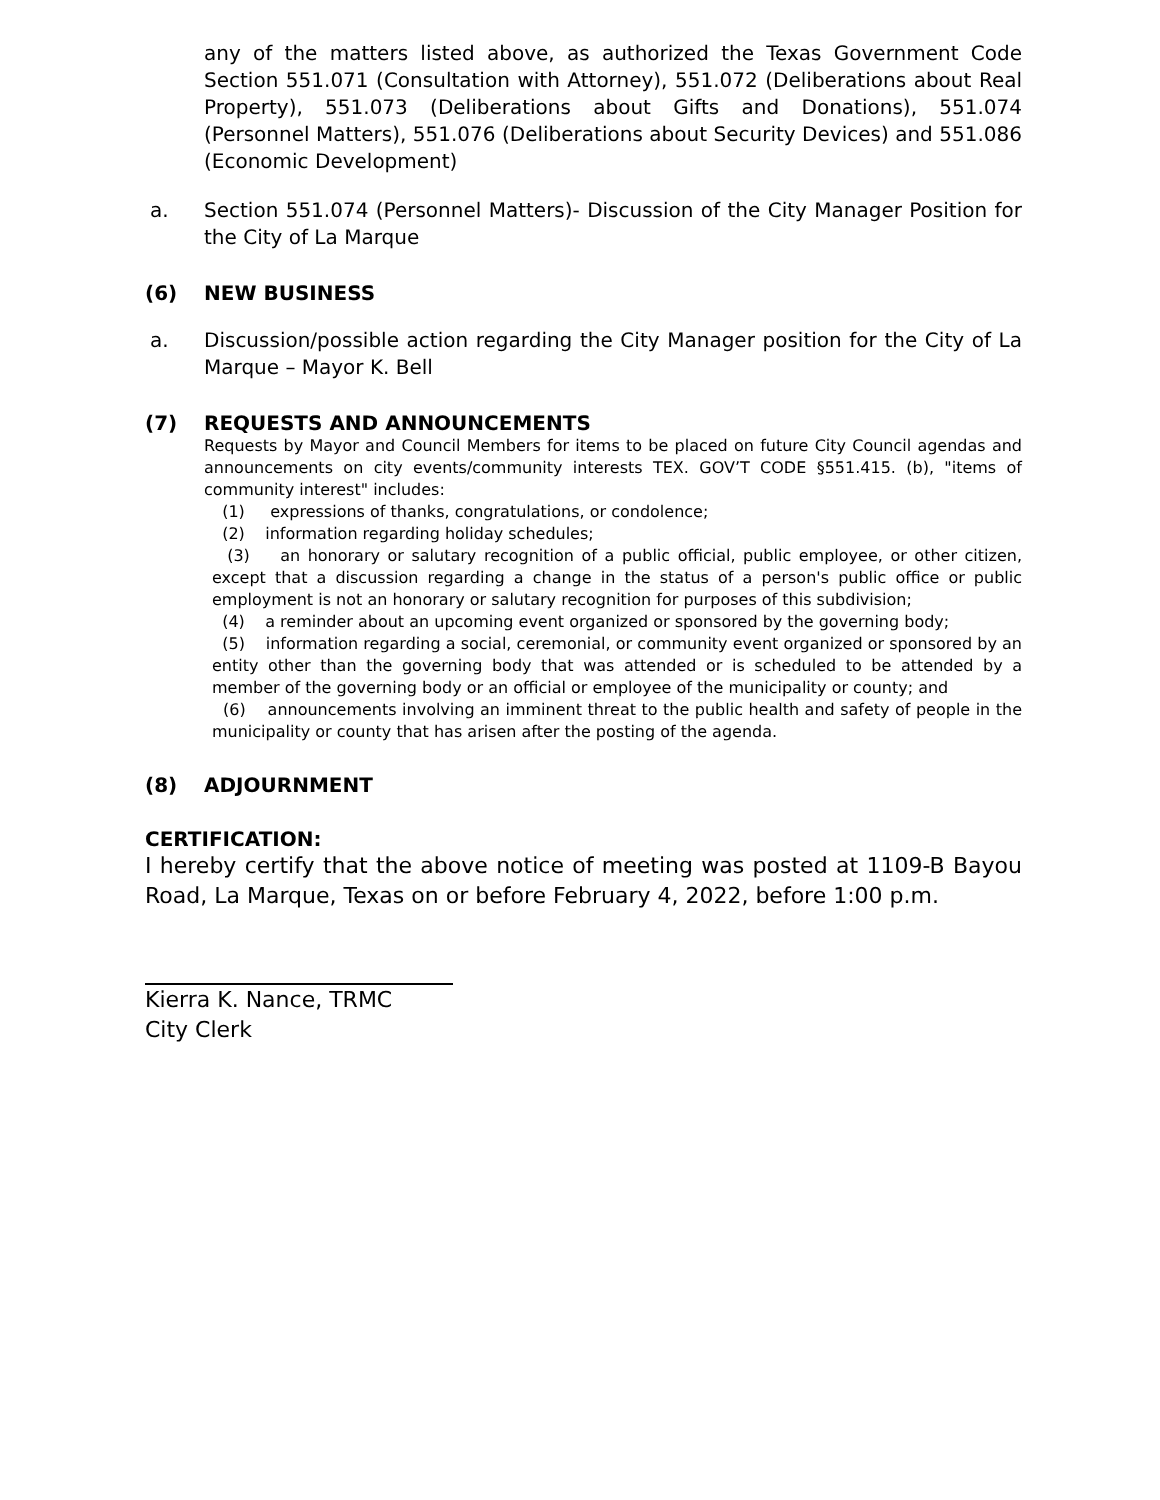any of the matters listed above, as authorized the Texas Government Code Section 551.071 (Consultation with Attorney), 551.072 (Deliberations about Real Property), 551.073 (Deliberations about Gifts and Donations), 551.074 (Personnel Matters), 551.076 (Deliberations about Security Devices) and 551.086 (Economic Development)
a. Section 551.074 (Personnel Matters)- Discussion of the City Manager Position for the City of La Marque
(6) NEW BUSINESS
a. Discussion/possible action regarding the City Manager position for the City of La Marque – Mayor K. Bell
(7) REQUESTS AND ANNOUNCEMENTS
Requests by Mayor and Council Members for items to be placed on future City Council agendas and announcements on city events/community interests TEX. GOV’T CODE §551.415. (b), "items of community interest" includes:
(1) expressions of thanks, congratulations, or condolence;
(2) information regarding holiday schedules;
(3) an honorary or salutary recognition of a public official, public employee, or other citizen, except that a discussion regarding a change in the status of a person's public office or public employment is not an honorary or salutary recognition for purposes of this subdivision;
(4) a reminder about an upcoming event organized or sponsored by the governing body;
(5) information regarding a social, ceremonial, or community event organized or sponsored by an entity other than the governing body that was attended or is scheduled to be attended by a member of the governing body or an official or employee of the municipality or county; and
(6) announcements involving an imminent threat to the public health and safety of people in the municipality or county that has arisen after the posting of the agenda.
(8) ADJOURNMENT
CERTIFICATION:
I hereby certify that the above notice of meeting was posted at 1109-B Bayou Road, La Marque, Texas on or before February 4, 2022, before 1:00 p.m.
Kierra K. Nance, TRMC
City Clerk